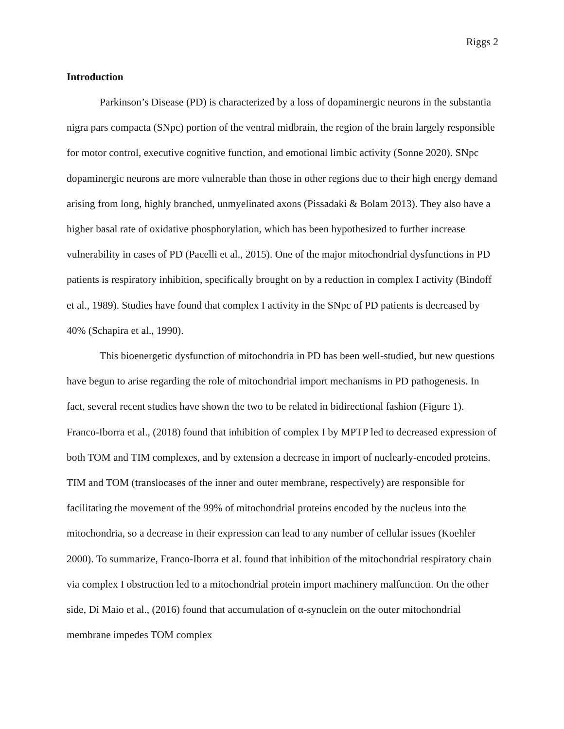Riggs 2
Introduction
Parkinson’s Disease (PD) is characterized by a loss of dopaminergic neurons in the substantia nigra pars compacta (SNpc) portion of the ventral midbrain, the region of the brain largely responsible for motor control, executive cognitive function, and emotional limbic activity (Sonne 2020). SNpc dopaminergic neurons are more vulnerable than those in other regions due to their high energy demand arising from long, highly branched, unmyelinated axons (Pissadaki & Bolam 2013). They also have a higher basal rate of oxidative phosphorylation, which has been hypothesized to further increase vulnerability in cases of PD (Pacelli et al., 2015). One of the major mitochondrial dysfunctions in PD patients is respiratory inhibition, specifically brought on by a reduction in complex I activity (Bindoff et al., 1989). Studies have found that complex I activity in the SNpc of PD patients is decreased by 40% (Schapira et al., 1990).
This bioenergetic dysfunction of mitochondria in PD has been well-studied, but new questions have begun to arise regarding the role of mitochondrial import mechanisms in PD pathogenesis. In fact, several recent studies have shown the two to be related in bidirectional fashion (Figure 1). Franco-Iborra et al., (2018) found that inhibition of complex I by MPTP led to decreased expression of both TOM and TIM complexes, and by extension a decrease in import of nuclearly-encoded proteins. TIM and TOM (translocases of the inner and outer membrane, respectively) are responsible for facilitating the movement of the 99% of mitochondrial proteins encoded by the nucleus into the mitochondria, so a decrease in their expression can lead to any number of cellular issues (Koehler 2000). To summarize, Franco-Iborra et al. found that inhibition of the mitochondrial respiratory chain via complex I obstruction led to a mitochondrial protein import machinery malfunction. On the other side, Di Maio et al., (2016) found that accumulation of α-synuclein on the outer mitochondrial membrane impedes TOM complex